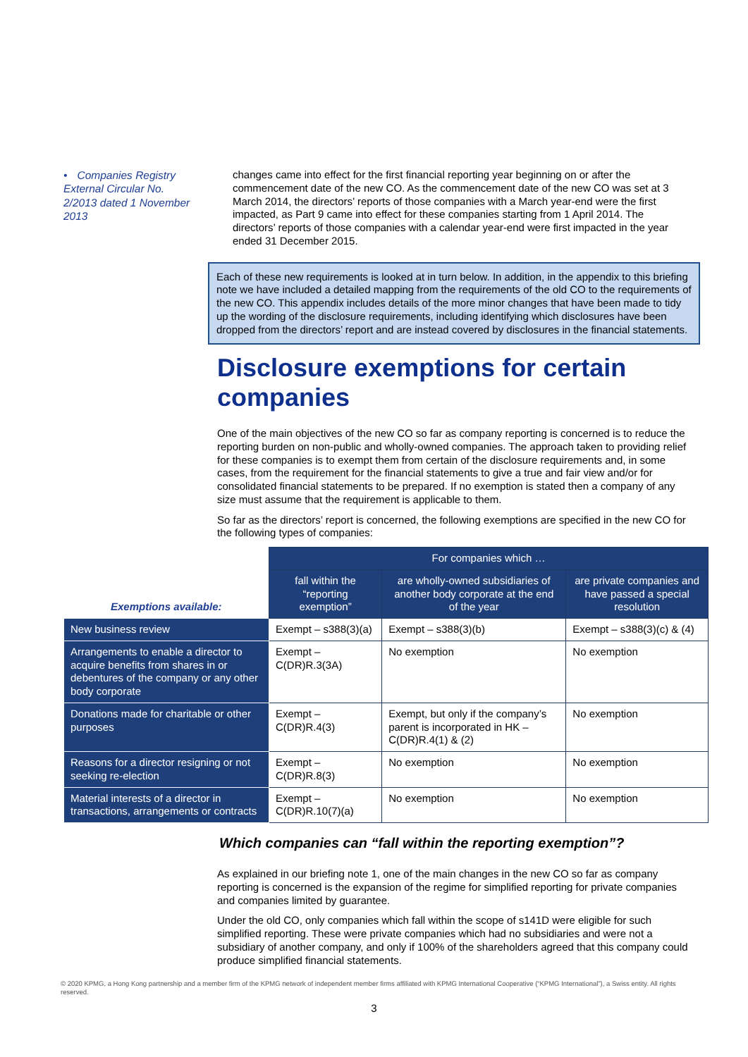• Companies Registry External Circular No. 2/2013 dated 1 November 2013
changes came into effect for the first financial reporting year beginning on or after the commencement date of the new CO. As the commencement date of the new CO was set at 3 March 2014, the directors’ reports of those companies with a March year-end were the first impacted, as Part 9 came into effect for these companies starting from 1 April 2014. The directors’ reports of those companies with a calendar year-end were first impacted in the year ended 31 December 2015.
Each of these new requirements is looked at in turn below. In addition, in the appendix to this briefing note we have included a detailed mapping from the requirements of the old CO to the requirements of the new CO. This appendix includes details of the more minor changes that have been made to tidy up the wording of the disclosure requirements, including identifying which disclosures have been dropped from the directors’ report and are instead covered by disclosures in the financial statements.
Disclosure exemptions for certain companies
One of the main objectives of the new CO so far as company reporting is concerned is to reduce the reporting burden on non-public and wholly-owned companies. The approach taken to providing relief for these companies is to exempt them from certain of the disclosure requirements and, in some cases, from the requirement for the financial statements to give a true and fair view and/or for consolidated financial statements to be prepared. If no exemption is stated then a company of any size must assume that the requirement is applicable to them.
So far as the directors’ report is concerned, the following exemptions are specified in the new CO for the following types of companies:
| | For companies which … | | |
| --- | --- | --- | --- |
| Exemptions available: | fall within the “reporting exemption” | are wholly-owned subsidiaries of another body corporate at the end of the year | are private companies and have passed a special resolution |
| New business review | Exempt – s388(3)(a) | Exempt – s388(3)(b) | Exempt – s388(3)(c) & (4) |
| Arrangements to enable a director to acquire benefits from shares in or debentures of the company or any other body corporate | Exempt – C(DR)R.3(3A) | No exemption | No exemption |
| Donations made for charitable or other purposes | Exempt – C(DR)R.4(3) | Exempt, but only if the company’s parent is incorporated in HK – C(DR)R.4(1) & (2) | No exemption |
| Reasons for a director resigning or not seeking re-election | Exempt – C(DR)R.8(3) | No exemption | No exemption |
| Material interests of a director in transactions, arrangements or contracts | Exempt – C(DR)R.10(7)(a) | No exemption | No exemption |
Which companies can “fall within the reporting exemption”?
As explained in our briefing note 1, one of the main changes in the new CO so far as company reporting is concerned is the expansion of the regime for simplified reporting for private companies and companies limited by guarantee.
Under the old CO, only companies which fall within the scope of s141D were eligible for such simplified reporting. These were private companies which had no subsidiaries and were not a subsidiary of another company, and only if 100% of the shareholders agreed that this company could produce simplified financial statements.
© 2020 KPMG, a Hong Kong partnership and a member firm of the KPMG network of independent member firms affiliated with KPMG International Cooperative (“KPMG International”), a Swiss entity. All rights reserved.
3